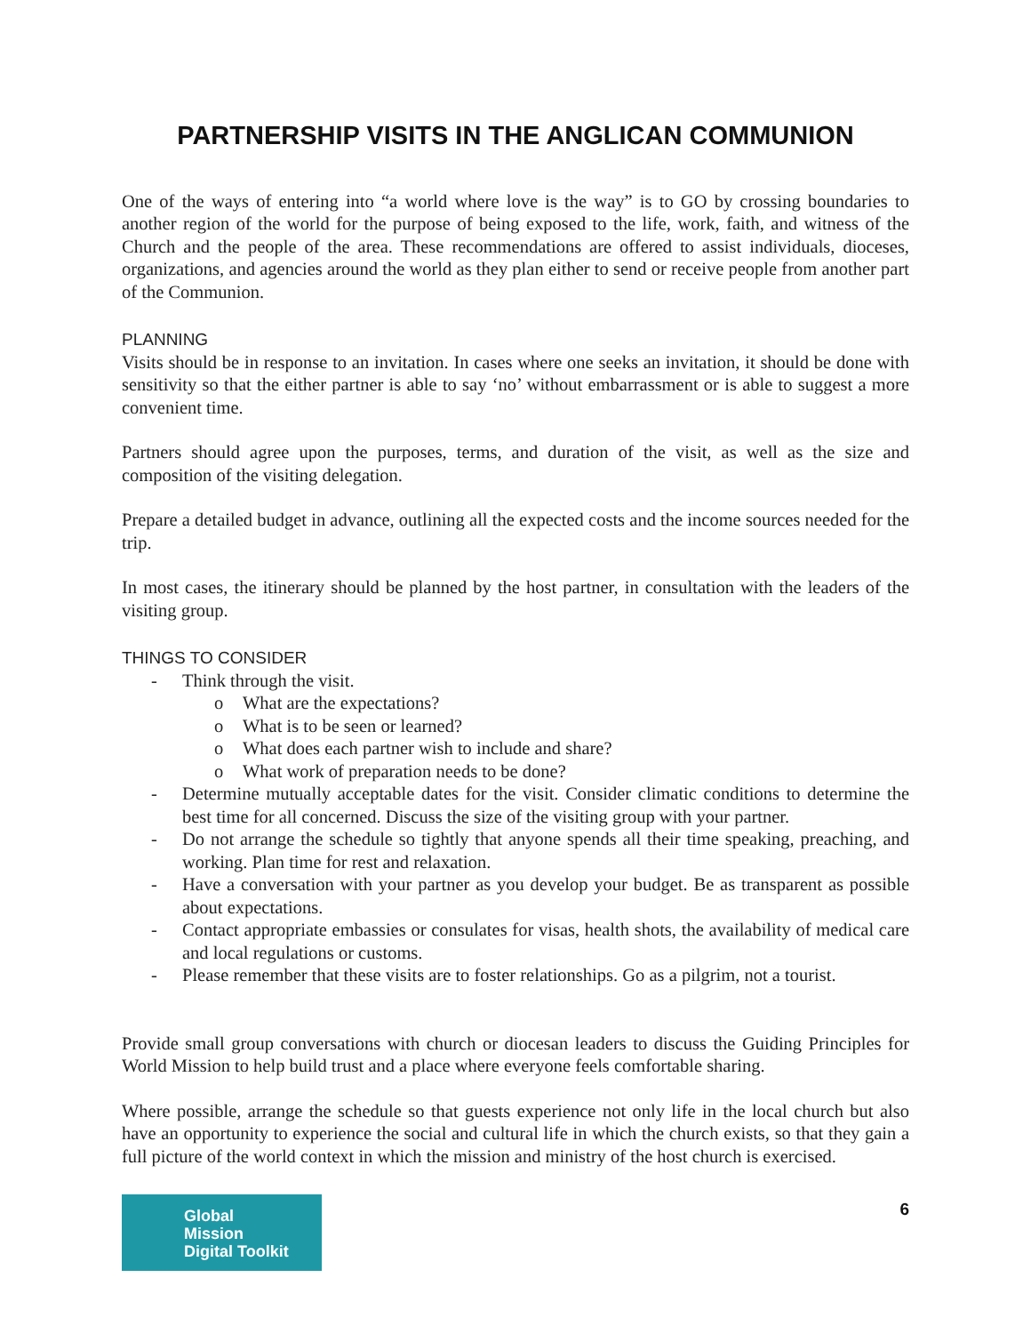PARTNERSHIP VISITS IN THE ANGLICAN COMMUNION
One of the ways of entering into “a world where love is the way” is to GO by crossing boundaries to another region of the world for the purpose of being exposed to the life, work, faith, and witness of the Church and the people of the area. These recommendations are offered to assist individuals, dioceses, organizations, and agencies around the world as they plan either to send or receive people from another part of the Communion.
PLANNING
Visits should be in response to an invitation. In cases where one seeks an invitation, it should be done with sensitivity so that the either partner is able to say ‘no’ without embarrassment or is able to suggest a more convenient time.
Partners should agree upon the purposes, terms, and duration of the visit, as well as the size and composition of the visiting delegation.
Prepare a detailed budget in advance, outlining all the expected costs and the income sources needed for the trip.
In most cases, the itinerary should be planned by the host partner, in consultation with the leaders of the visiting group.
THINGS TO CONSIDER
- Think through the visit.
o What are the expectations?
o What is to be seen or learned?
o What does each partner wish to include and share?
o What work of preparation needs to be done?
- Determine mutually acceptable dates for the visit. Consider climatic conditions to determine the best time for all concerned. Discuss the size of the visiting group with your partner.
- Do not arrange the schedule so tightly that anyone spends all their time speaking, preaching, and working. Plan time for rest and relaxation.
- Have a conversation with your partner as you develop your budget. Be as transparent as possible about expectations.
- Contact appropriate embassies or consulates for visas, health shots, the availability of medical care and local regulations or customs.
- Please remember that these visits are to foster relationships. Go as a pilgrim, not a tourist.
Provide small group conversations with church or diocesan leaders to discuss the Guiding Principles for World Mission to help build trust and a place where everyone feels comfortable sharing.
Where possible, arrange the schedule so that guests experience not only life in the local church but also have an opportunity to experience the social and cultural life in which the church exists, so that they gain a full picture of the world context in which the mission and ministry of the host church is exercised.
Global Mission Digital Toolkit
6